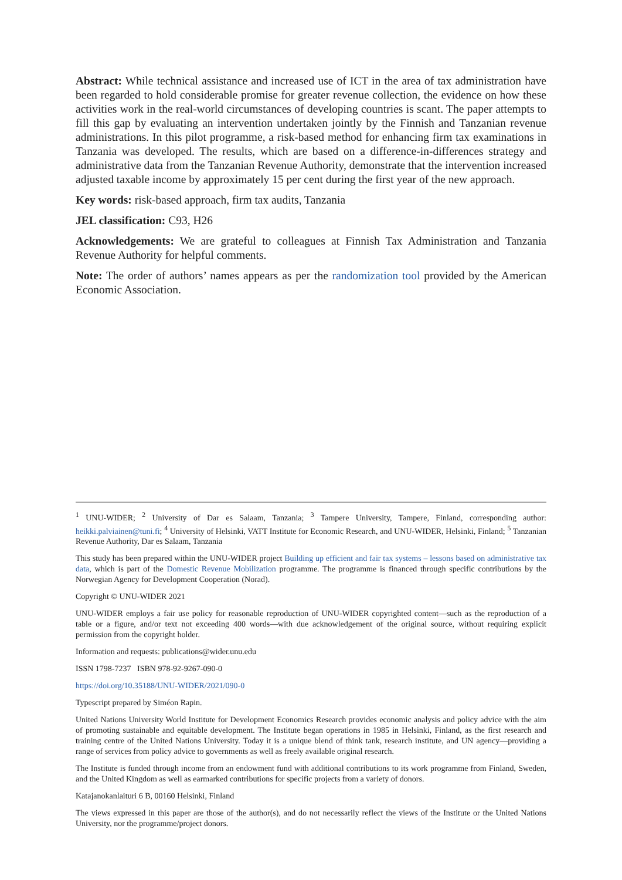Abstract: While technical assistance and increased use of ICT in the area of tax administration have been regarded to hold considerable promise for greater revenue collection, the evidence on how these activities work in the real-world circumstances of developing countries is scant. The paper attempts to fill this gap by evaluating an intervention undertaken jointly by the Finnish and Tanzanian revenue administrations. In this pilot programme, a risk-based method for enhancing firm tax examinations in Tanzania was developed. The results, which are based on a difference-in-differences strategy and administrative data from the Tanzanian Revenue Authority, demonstrate that the intervention increased adjusted taxable income by approximately 15 per cent during the first year of the new approach.
Key words: risk-based approach, firm tax audits, Tanzania
JEL classification: C93, H26
Acknowledgements: We are grateful to colleagues at Finnish Tax Administration and Tanzania Revenue Authority for helpful comments.
Note: The order of authors’ names appears as per the randomization tool provided by the American Economic Association.
<sup>1</sup> UNU-WIDER; <sup>2</sup> University of Dar es Salaam, Tanzania; <sup>3</sup> Tampere University, Tampere, Finland, corresponding author: heikki.palviainen@tuni.fi; <sup>4</sup> University of Helsinki, VATT Institute for Economic Research, and UNU-WIDER, Helsinki, Finland; <sup>5</sup> Tanzanian Revenue Authority, Dar es Salaam, Tanzania
This study has been prepared within the UNU-WIDER project Building up efficient and fair tax systems – lessons based on administrative tax data, which is part of the Domestic Revenue Mobilization programme. The programme is financed through specific contributions by the Norwegian Agency for Development Cooperation (Norad).
Copyright © UNU-WIDER 2021
UNU-WIDER employs a fair use policy for reasonable reproduction of UNU-WIDER copyrighted content—such as the reproduction of a table or a figure, and/or text not exceeding 400 words—with due acknowledgement of the original source, without requiring explicit permission from the copyright holder.
Information and requests: publications@wider.unu.edu
ISSN 1798-7237 ISBN 978-92-9267-090-0
https://doi.org/10.35188/UNU-WIDER/2021/090-0
Typescript prepared by Siméon Rapin.
United Nations University World Institute for Development Economics Research provides economic analysis and policy advice with the aim of promoting sustainable and equitable development. The Institute began operations in 1985 in Helsinki, Finland, as the first research and training centre of the United Nations University. Today it is a unique blend of think tank, research institute, and UN agency—providing a range of services from policy advice to governments as well as freely available original research.
The Institute is funded through income from an endowment fund with additional contributions to its work programme from Finland, Sweden, and the United Kingdom as well as earmarked contributions for specific projects from a variety of donors.
Katajanokanlaituri 6 B, 00160 Helsinki, Finland
The views expressed in this paper are those of the author(s), and do not necessarily reflect the views of the Institute or the United Nations University, nor the programme/project donors.